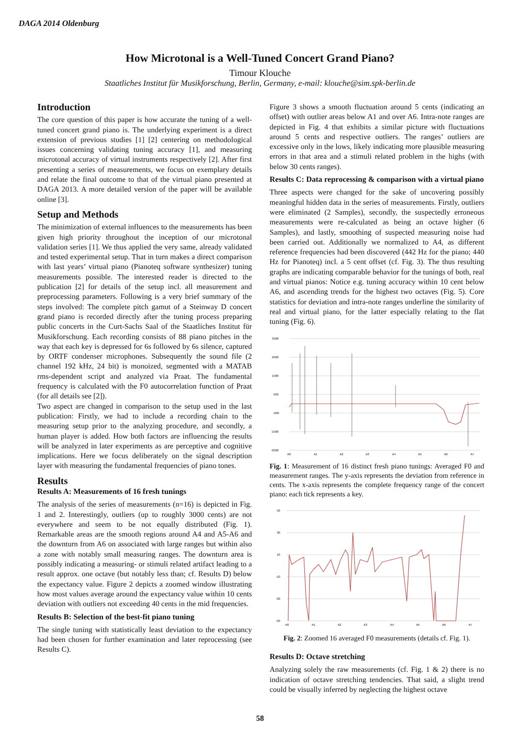DAGA 2014 Oldenburg
How Microtonal is a Well-Tuned Concert Grand Piano?
Timour Klouche
Staatliches Institut für Musikforschung, Berlin, Germany, e-mail: klouche@sim.spk-berlin.de
Introduction
The core question of this paper is how accurate the tuning of a well-tuned concert grand piano is. The underlying experiment is a direct extension of previous studies [1] [2] centering on methodological issues concerning validating tuning accuracy [1], and measuring microtonal accuracy of virtual instruments respectively [2]. After first presenting a series of measurements, we focus on exemplary details and relate the final outcome to that of the virtual piano presented at DAGA 2013. A more detailed version of the paper will be available online [3].
Setup and Methods
The minimization of external influences to the measurements has been given high priority throughout the inception of our microtonal validation series [1]. We thus applied the very same, already validated and tested experimental setup. That in turn makes a direct comparison with last years’ virtual piano (Pianoteq software synthesizer) tuning measurements possible. The interested reader is directed to the publication [2] for details of the setup incl. all measurement and preprocessing parameters. Following is a very brief summary of the steps involved: The complete pitch gamut of a Steinway D concert grand piano is recorded directly after the tuning process preparing public concerts in the Curt-Sachs Saal of the Staatliches Institut für Musikforschung. Each recording consists of 88 piano pitches in the way that each key is depressed for 6s followed by 6s silence, captured by ORTF condenser microphones. Subsequently the sound file (2 channel 192 kHz, 24 bit) is monoized, segmented with a MATAB rms-dependent script and analyzed via Praat. The fundamental frequency is calculated with the F0 autocorrelation function of Praat (for all details see [2]).
Two aspect are changed in comparison to the setup used in the last publication: Firstly, we had to include a recording chain to the measuring setup prior to the analyzing procedure, and secondly, a human player is added. How both factors are influencing the results will be analyzed in later experiments as are perceptive and cognitive implications. Here we focus deliberately on the signal description layer with measuring the fundamental frequencies of piano tones.
Results
Results A: Measurements of 16 fresh tunings
The analysis of the series of measurements (n=16) is depicted in Fig. 1 and 2. Interestingly, outliers (up to roughly 3000 cents) are not everywhere and seem to be not equally distributed (Fig. 1). Remarkable areas are the smooth regions around A4 and A5-A6 and the downturn from A6 on associated with large ranges but within also a zone with notably small measuring ranges. The downturn area is possibly indicating a measuring- or stimuli related artifact leading to a result approx. one octave (but notably less than; cf. Results D) below the expectancy value. Figure 2 depicts a zoomed window illustrating how most values average around the expectancy value within 10 cents deviation with outliers not exceeding 40 cents in the mid frequencies.
Results B: Selection of the best-fit piano tuning
The single tuning with statistically least deviation to the expectancy had been chosen for further examination and later reprocessing (see Results C).
Figure 3 shows a smooth fluctuation around 5 cents (indicating an offset) with outlier areas below A1 and over A6. Intra-note ranges are depicted in Fig. 4 that exhibits a similar picture with fluctuations around 5 cents and respective outliers. The ranges’ outliers are excessive only in the lows, likely indicating more plausible measuring errors in that area and a stimuli related problem in the highs (with below 30 cents ranges).
Results C: Data reprocessing & comparison with a virtual piano
Three aspects were changed for the sake of uncovering possibly meaningful hidden data in the series of measurements. Firstly, outliers were eliminated (2 Samples), secondly, the suspectedly erroneous measurements were re-calculated as being an octave higher (6 Samples), and lastly, smoothing of suspected measuring noise had been carried out. Additionally we normalized to A4, as different reference frequencies had been discovered (442 Hz for the piano; 440 Hz for Pianoteq) incl. a 5 cent offset (cf. Fig. 3). The thus resulting graphs are indicating comparable behavior for the tunings of both, real and virtual pianos: Notice e.g. tuning accuracy within 10 cent below A6, and ascending trends for the highest two octaves (Fig. 5). Core statistics for deviation and intra-note ranges underline the similarity of real and virtual piano, for the latter especially relating to the flat tuning (Fig. 6).
3500
2500
1500
500
-500
-1500
-2500
A0
A1
A2
A3
A4
A5
A6
A7
Fig. 1: Measurement of 16 distinct fresh piano tunings: Averaged F0 and measurement ranges. The y-axis represents the deviation from reference in cents. The x-axis represents the complete frequency range of the concert piano: each tick represents a key.
50
30
10
-10
-30
-50
A0
A1
A2
A3
A4
A5
A6
A7
Fig. 2: Zoomed 16 averaged F0 measurements (details cf. Fig. 1).
Results D: Octave stretching
Analyzing solely the raw measurements (cf. Fig. 1 & 2) there is no indication of octave stretching tendencies. That said, a slight trend could be visually inferred by neglecting the highest octave
58